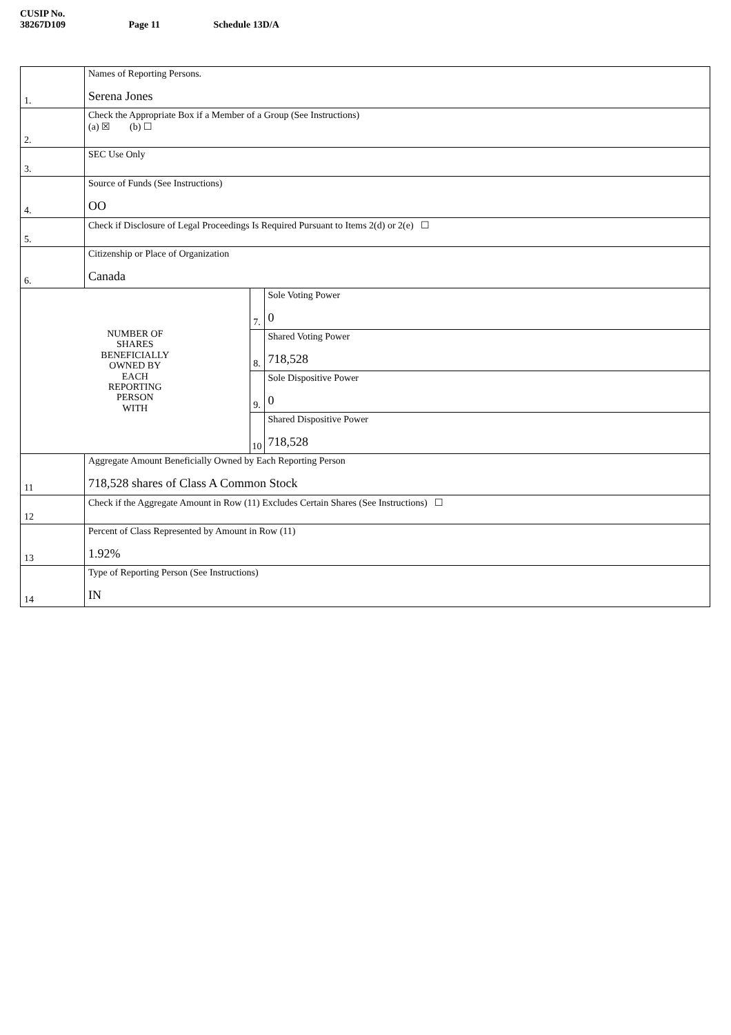CUSIP No. 38267D109 Page 11 Schedule 13D/A
| 1. | Names of Reporting Persons. Serena Jones | | |
| 2. | Check the Appropriate Box if a Member of a Group (See Instructions) (a) ☒ (b) ☐ | | |
| 3. | SEC Use Only | | |
| 4. | Source of Funds (See Instructions) OO | | |
| 5. | Check if Disclosure of Legal Proceedings Is Required Pursuant to Items 2(d) or 2(e) ☐ | | |
| 6. | Citizenship or Place of Organization Canada | | |
| NUMBER OF SHARES BENEFICIALLY OWNED BY EACH REPORTING PERSON WITH | | 7. | Sole Voting Power 0 |
| | | 8. | Shared Voting Power 718,528 |
| | | 9. | Sole Dispositive Power 0 |
| | | 10 | Shared Dispositive Power 718,528 |
| 11 | Aggregate Amount Beneficially Owned by Each Reporting Person 718,528 shares of Class A Common Stock | | |
| 12 | Check if the Aggregate Amount in Row (11) Excludes Certain Shares (See Instructions) ☐ | | |
| 13 | Percent of Class Represented by Amount in Row (11) 1.92% | | |
| 14 | Type of Reporting Person (See Instructions) IN | | |